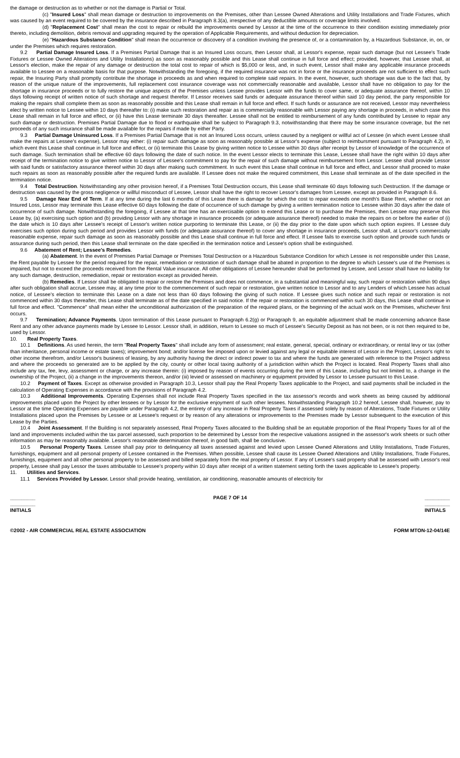the damage or destruction as to whether or not the damage is Partial or Total.
(c) "Insured Loss" shall mean damage or destruction to improvements on the Premises, other than Lessee Owned Alterations and Utility Installations and Trade Fixtures, which was caused by an event required to be covered by the insurance described in Paragraph 8.3(a), irrespective of any deductible amounts or coverage limits involved.
(d) "Replacement Cost" shall mean the cost to repair or rebuild the improvements owned by Lessor at the time of the occurrence to their condition existing immediately prior thereto, including demolition, debris removal and upgrading required by the operation of Applicable Requirements, and without deduction for depreciation.
(e) "Hazardous Substance Condition" shall mean the occurrence or discovery of a condition involving the presence of, or a contamination by, a Hazardous Substance, in, on, or under the Premises which requires restoration.
9.2 Partial Damage Insured Loss. If a Premises Partial Damage that is an Insured Loss occurs, then Lessor shall, at Lessor's expense, repair such damage (but not Lessee's Trade Fixtures or Lessee Owned Alterations and Utility Installations) as soon as reasonably possible and this Lease shall continue in full force and effect; provided, however, that Lessee shall, at Lessor's election, make the repair of any damage or destruction the total cost to repair of which is $5,000 or less, and, in such event, Lessor shall make any applicable insurance proceeds available to Lessee on a reasonable basis for that purpose. Notwithstanding the foregoing, if the required insurance was not in force or the insurance proceeds are not sufficient to effect such repair, the Insuring Party shall promptly contribute the shortage in proceeds as and when required to complete said repairs. In the event, however, such shortage was due to the fact that, by reason of the unique nature of the improvements, full replacement cost insurance coverage was not commercially reasonable and available, Lessor shall have no obligation to pay for the shortage in insurance proceeds or to fully restore the unique aspects of the Premises unless Lessee provides Lessor with the funds to cover same, or adequate assurance thereof, within 10 days following receipt of written notice of such shortage and request therefor. If Lessor receives said funds or adequate assurance thereof within said 10 day period, the party responsible for making the repairs shall complete them as soon as reasonably possible and this Lease shall remain in full force and effect. If such funds or assurance are not received, Lessor may nevertheless elect by written notice to Lessee within 10 days thereafter to: (i) make such restoration and repair as is commercially reasonable with Lessor paying any shortage in proceeds, in which case this Lease shall remain in full force and effect, or (ii) have this Lease terminate 30 days thereafter. Lessee shall not be entitled to reimbursement of any funds contributed by Lessee to repair any such damage or destruction. Premises Partial Damage due to flood or earthquake shall be subject to Paragraph 9.3, notwithstanding that there may be some insurance coverage, but the net proceeds of any such insurance shall be made available for the repairs if made by either Party.
9.3 Partial Damage Uninsured Loss. If a Premises Partial Damage that is not an Insured Loss occurs, unless caused by a negligent or willful act of Lessee (in which event Lessee shall make the repairs at Lessee's expense), Lessor may either: (i) repair such damage as soon as reasonably possible at Lessor's expense (subject to reimbursment pursuant to Paragraph 4.2), in which event this Lease shall continue in full force and effect, or (ii) terminate this Lease by giving written notice to Lessee within 30 days after receipt by Lessor of knowledge of the occurrence of such damage. Such termination shall be effective 60 days following the date of such notice. In the event Lessor elects to terminate this Lease, Lessee shall have the right within 10 days after receipt of the termination notice to give written notice to Lessor of Lessee's commitment to pay for the repair of such damage without reimbursement from Lessor. Lessee shall provide Lessor with said funds or satisfactory assurance thereof within 30 days after making such commitment. In such event this Lease shall continue in full force and effect, and Lessor shall proceed to make such repairs as soon as reasonably possible after the required funds are available. If Lessee does not make the required commitment, this Lease shall terminate as of the date specified in the termination notice.
9.4 Total Destruction. Notwithstanding any other provision hereof, if a Premises Total Destruction occurs, this Lease shall terminate 60 days following such Destruction. If the damage or destruction was caused by the gross negligence or willful misconduct of Lessee, Lessor shall have the right to recover Lessor's damages from Lessee, except as provided in Paragraph 8.6.
9.5 Damage Near End of Term. If at any time during the last 6 months of this Lease there is damage for which the cost to repair exceeds one month's Base Rent, whether or not an Insured Loss, Lessor may terminate this Lease effective 60 days following the date of occurrence of such damage by giving a written termination notice to Lessee within 30 days after the date of occurrence of such damage. Notwithstanding the foregoing, if Lessee at that time has an exercisable option to extend this Lease or to purchase the Premises, then Lessee may preserve this Lease by, (a) exercising such option and (b) providing Lessor with any shortage in insurance proceeds (or adequate assurance thereof) needed to make the repairs on or before the earlier of (i) the date which is 10 days after Lessee's receipt of Lessor's written notice purporting to terminate this Lease, or (ii) the day prior to the date upon which such option expires. If Lessee duly exercises such option during such period and provides Lessor with funds (or adequate assurance thereof) to cover any shortage in insurance proceeds, Lessor shall, at Lessor's commercially reasonable expense, repair such damage as soon as reasonably possible and this Lease shall continue in full force and effect. If Lessee fails to exercise such option and provide such funds or assurance during such period, then this Lease shall terminate on the date specified in the termination notice and Lessee's option shall be extinguished.
9.6 Abatement of Rent; Lessee's Remedies.
(a) Abatement. In the event of Premises Partial Damage or Premises Total Destruction or a Hazardous Substance Condition for which Lessee is not responsible under this Lease, the Rent payable by Lessee for the period required for the repair, remediation or restoration of such damage shall be abated in proportion to the degree to which Lessee's use of the Premises is impaired, but not to exceed the proceeds received from the Rental Value insurance. All other obligations of Lessee hereunder shall be performed by Lessee, and Lessor shall have no liability for any such damage, destruction, remediation, repair or restoration except as provided herein.
(b) Remedies. If Lessor shall be obligated to repair or restore the Premises and does not commence, in a substantial and meaningful way, such repair or restoration within 90 days after such obligation shall accrue, Lessee may, at any time prior to the commencement of such repair or restoration, give written notice to Lessor and to any Lenders of which Lessee has actual notice, of Lessee's election to terminate this Lease on a date not less than 60 days following the giving of such notice. If Lessee gives such notice and such repair or restoration is not commenced within 30 days thereafter, this Lease shall terminate as of the date specified in said notice. If the repair or restoration is commenced within such 30 days, this Lease shall continue in full force and effect. "Commence" shall mean either the unconditional authorization of the preparation of the required plans, or the beginning of the actual work on the Premises, whichever first occurs.
9.7 Termination; Advance Payments. Upon termination of this Lease pursuant to Paragraph 6.2(g) or Paragraph 9, an equitable adjustment shall be made concerning advance Base Rent and any other advance payments made by Lessee to Lessor. Lessor shall, in addition, return to Lessee so much of Lessee's Security Deposit as has not been, or is not then required to be, used by Lessor.
10. Real Property Taxes.
10.1 Definitions. As used herein, the term "Real Property Taxes" shall include any form of assessment; real estate, general, special, ordinary or extraordinary, or rental levy or tax (other than inheritance, personal income or estate taxes); improvement bond; and/or license fee imposed upon or levied against any legal or equitable interest of Lessor in the Project, Lessor's right to other income therefrom, and/or Lessor's business of leasing, by any authority having the direct or indirect power to tax and where the funds are generated with reference to the Project address and where the proceeds so generated are to be applied by the city, county or other local taxing authority of a jurisdiction within which the Project is located. Real Property Taxes shall also include any tax, fee, levy, assessment or charge, or any increase therein: (i) imposed by reason of events occurring during the term of this Lease, including but not limited to, a change in the ownership of the Project, (ii) a change in the improvements thereon, and/or (iii) levied or assessed on machinery or equipment provided by Lessor to Lessee pursuant to this Lease.
10.2 Payment of Taxes. Except as otherwise provided in Paragraph 10.3, Lessor shall pay the Real Property Taxes applicable to the Project, and said payments shall be included in the calculation of Operating Expenses in accordance with the provisions of Paragraph 4.2.
10.3 Additional Improvements. Operating Expenses shall not include Real Property Taxes specified in the tax assessor's records and work sheets as being caused by additional improvements placed upon the Project by other lessees or by Lessor for the exclusive enjoyment of such other lessees. Notwithstanding Paragraph 10.2 hereof, Lessee shall, however, pay to Lessor at the time Operating Expenses are payable under Paragraph 4.2, the entirety of any increase in Real Property Taxes if assessed solely by reason of Alterations, Trade Fixtures or Utility Installations placed upon the Premises by Lessee or at Lessee's request or by reason of any alterations or improvements to the Premises made by Lessor subsequent to the execution of this Lease by the Parties.
10.4 Joint Assessment. If the Building is not separately assessed, Real Property Taxes allocated to the Building shall be an equitable proportion of the Real Property Taxes for all of the land and improvements included within the tax parcel assessed, such proportion to be determined by Lessor from the respective valuations assigned in the assessor's work sheets or such other information as may be reasonably available. Lessor's reasonable determination thereof, in good faith, shall be conclusive.
10.5 Personal Property Taxes. Lessee shall pay prior to delinquency all taxes assessed against and levied upon Lessee Owned Alterations and Utility Installations, Trade Fixtures, furnishings, equipment and all personal property of Lessee contained in the Premises. When possible, Lessee shall cause its Lessee Owned Alterations and Utility Installations, Trade Fixtures, furnishings, equipment and all other personal property to be assessed and billed separately from the real property of Lessor. If any of Lessee's said property shall be assessed with Lessor's real property, Lessee shall pay Lessor the taxes attributable to Lessee's property within 10 days after receipt of a written statement setting forth the taxes applicable to Lessee's property.
11. Utilities and Services.
11.1 Services Provided by Lessor. Lessor shall provide heating, ventilation, air conditioning, reasonable amounts of electricity for
_________
_________
INITIALS PAGE 7 OF 14 _________
_________
INITIALS
©2002 - AIR COMMERCIAL REAL ESTATE ASSOCIATION FORM MTON-12-04/14E